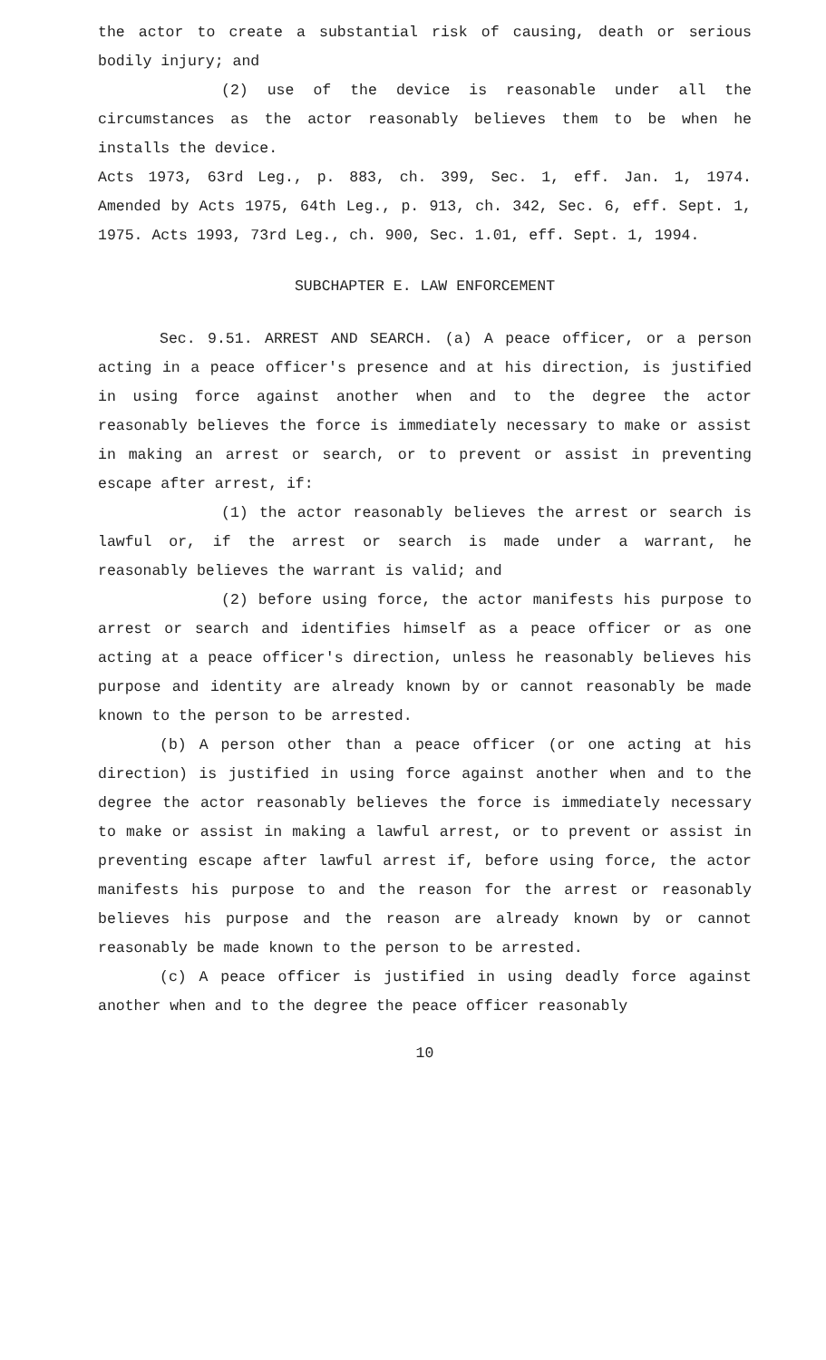the actor to create a substantial risk of causing, death or serious bodily injury; and
(2) use of the device is reasonable under all the circumstances as the actor reasonably believes them to be when he installs the device.
Acts 1973, 63rd Leg., p. 883, ch. 399, Sec. 1, eff. Jan. 1, 1974. Amended by Acts 1975, 64th Leg., p. 913, ch. 342, Sec. 6, eff. Sept. 1, 1975. Acts 1993, 73rd Leg., ch. 900, Sec. 1.01, eff. Sept. 1, 1994.
SUBCHAPTER E. LAW ENFORCEMENT
Sec. 9.51. ARREST AND SEARCH. (a) A peace officer, or a person acting in a peace officer's presence and at his direction, is justified in using force against another when and to the degree the actor reasonably believes the force is immediately necessary to make or assist in making an arrest or search, or to prevent or assist in preventing escape after arrest, if:
(1) the actor reasonably believes the arrest or search is lawful or, if the arrest or search is made under a warrant, he reasonably believes the warrant is valid; and
(2) before using force, the actor manifests his purpose to arrest or search and identifies himself as a peace officer or as one acting at a peace officer's direction, unless he reasonably believes his purpose and identity are already known by or cannot reasonably be made known to the person to be arrested.
(b) A person other than a peace officer (or one acting at his direction) is justified in using force against another when and to the degree the actor reasonably believes the force is immediately necessary to make or assist in making a lawful arrest, or to prevent or assist in preventing escape after lawful arrest if, before using force, the actor manifests his purpose to and the reason for the arrest or reasonably believes his purpose and the reason are already known by or cannot reasonably be made known to the person to be arrested.
(c) A peace officer is justified in using deadly force against another when and to the degree the peace officer reasonably
10